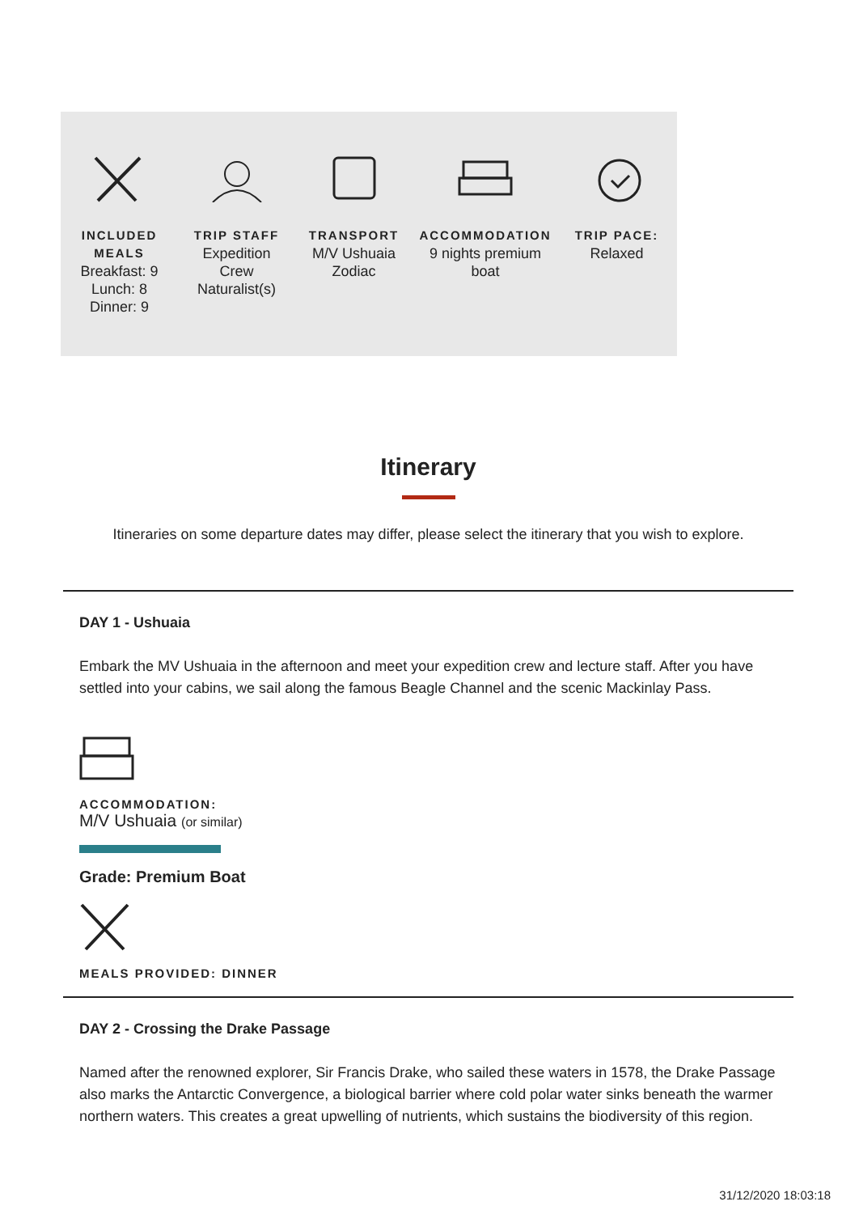INCLUDED
MEALS
Breakfast: 9
Lunch: 8
Dinner: 9
TRIP STAFF
Expedition
Crew
Naturalist(s)
TRANSPORT
M/V Ushuaia
Zodiac
ACCOMMODATION
9 nights premium
boat
TRIP PACE:
Relaxed
Itinerary
Itineraries on some departure dates may differ, please select the itinerary that you wish to explore.
DAY 1 - Ushuaia
Embark the MV Ushuaia in the afternoon and meet your expedition crew and lecture staff. After you have settled into your cabins, we sail along the famous Beagle Channel and the scenic Mackinlay Pass.
ACCOMMODATION:
M/V Ushuaia (or similar)
Grade: Premium Boat
MEALS PROVIDED: DINNER
DAY 2 - Crossing the Drake Passage
Named after the renowned explorer, Sir Francis Drake, who sailed these waters in 1578, the Drake Passage also marks the Antarctic Convergence, a biological barrier where cold polar water sinks beneath the warmer northern waters. This creates a great upwelling of nutrients, which sustains the biodiversity of this region.
31/12/2020 18:03:18